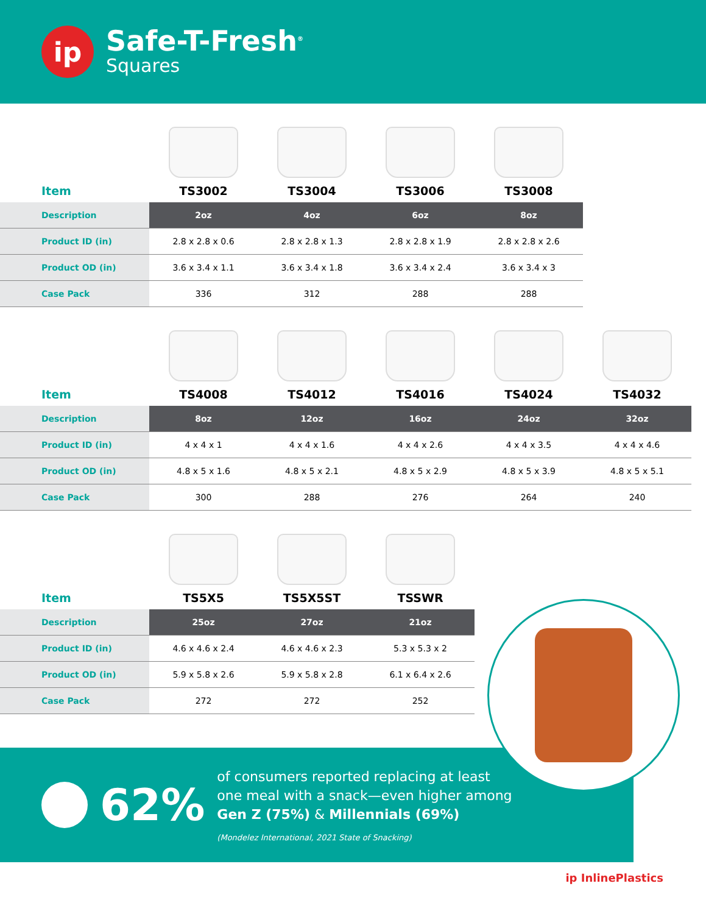ip
Safe-T-Fresh<sup>®</sup>
Squares
| Item | TS3002 | TS3004 | TS3006 | TS3008 |
| Description | 2oz | 4oz | 6oz | 8oz |
| Product ID (in) | 2.8 x 2.8 x 0.6 | 2.8 x 2.8 x 1.3 | 2.8 x 2.8 x 1.9 | 2.8 x 2.8 x 2.6 |
| Product OD (in) | 3.6 x 3.4 x 1.1 | 3.6 x 3.4 x 1.8 | 3.6 x 3.4 x 2.4 | 3.6 x 3.4 x 3 |
| Case Pack | 336 | 312 | 288 | 288 |
| Item | TS4008 | TS4012 | TS4016 | TS4024 | TS4032 |
| Description | 8oz | 12oz | 16oz | 24oz | 32oz |
| Product ID (in) | 4 x 4 x 1 | 4 x 4 x 1.6 | 4 x 4 x 2.6 | 4 x 4 x 3.5 | 4 x 4 x 4.6 |
| Product OD (in) | 4.8 x 5 x 1.6 | 4.8 x 5 x 2.1 | 4.8 x 5 x 2.9 | 4.8 x 5 x 3.9 | 4.8 x 5 x 5.1 |
| Case Pack | 300 | 288 | 276 | 264 | 240 |
| Item | TS5X5 | TS5X5ST | TSSWR |
| Description | 25oz | 27oz | 21oz |
| Product ID (in) | 4.6 x 4.6 x 2.4 | 4.6 x 4.6 x 2.3 | 5.3 x 5.3 x 2 |
| Product OD (in) | 5.9 x 5.8 x 2.6 | 5.9 x 5.8 x 2.8 | 6.1 x 6.4 x 2.6 |
| Case Pack | 272 | 272 | 252 |
62%
of consumers reported replacing at least
one meal with a snack—even higher among
Gen Z (75%) & Millennials (69%)
(Mondelez International, 2021 State of Snacking)
ip InlinePlastics